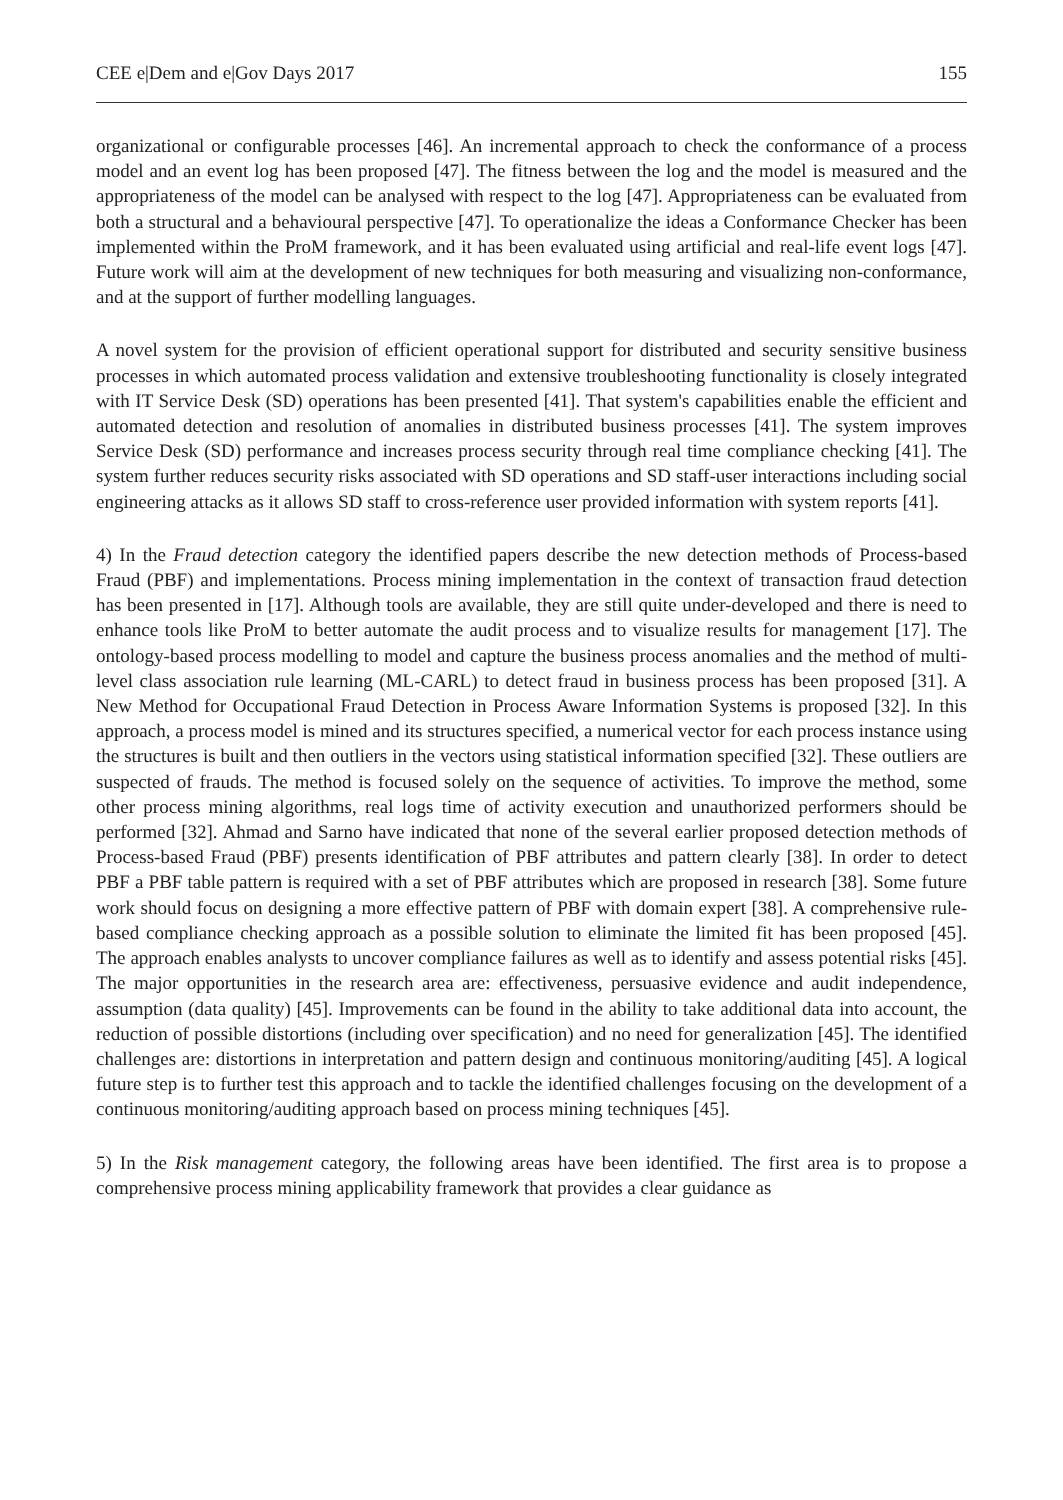CEE e|Dem and e|Gov Days 2017 155
organizational or configurable processes [46]. An incremental approach to check the conformance of a process model and an event log has been proposed [47]. The fitness between the log and the model is measured and the appropriateness of the model can be analysed with respect to the log [47]. Appropriateness can be evaluated from both a structural and a behavioural perspective [47]. To operationalize the ideas a Conformance Checker has been implemented within the ProM framework, and it has been evaluated using artificial and real-life event logs [47]. Future work will aim at the development of new techniques for both measuring and visualizing non-conformance, and at the support of further modelling languages.
A novel system for the provision of efficient operational support for distributed and security sensitive business processes in which automated process validation and extensive troubleshooting functionality is closely integrated with IT Service Desk (SD) operations has been presented [41]. That system's capabilities enable the efficient and automated detection and resolution of anomalies in distributed business processes [41]. The system improves Service Desk (SD) performance and increases process security through real time compliance checking [41]. The system further reduces security risks associated with SD operations and SD staff-user interactions including social engineering attacks as it allows SD staff to cross-reference user provided information with system reports [41].
4) In the Fraud detection category the identified papers describe the new detection methods of Process-based Fraud (PBF) and implementations. Process mining implementation in the context of transaction fraud detection has been presented in [17]. Although tools are available, they are still quite under-developed and there is need to enhance tools like ProM to better automate the audit process and to visualize results for management [17]. The ontology-based process modelling to model and capture the business process anomalies and the method of multi-level class association rule learning (ML-CARL) to detect fraud in business process has been proposed [31]. A New Method for Occupational Fraud Detection in Process Aware Information Systems is proposed [32]. In this approach, a process model is mined and its structures specified, a numerical vector for each process instance using the structures is built and then outliers in the vectors using statistical information specified [32]. These outliers are suspected of frauds. The method is focused solely on the sequence of activities. To improve the method, some other process mining algorithms, real logs time of activity execution and unauthorized performers should be performed [32]. Ahmad and Sarno have indicated that none of the several earlier proposed detection methods of Process-based Fraud (PBF) presents identification of PBF attributes and pattern clearly [38]. In order to detect PBF a PBF table pattern is required with a set of PBF attributes which are proposed in research [38]. Some future work should focus on designing a more effective pattern of PBF with domain expert [38]. A comprehensive rule-based compliance checking approach as a possible solution to eliminate the limited fit has been proposed [45]. The approach enables analysts to uncover compliance failures as well as to identify and assess potential risks [45]. The major opportunities in the research area are: effectiveness, persuasive evidence and audit independence, assumption (data quality) [45]. Improvements can be found in the ability to take additional data into account, the reduction of possible distortions (including over specification) and no need for generalization [45]. The identified challenges are: distortions in interpretation and pattern design and continuous monitoring/auditing [45]. A logical future step is to further test this approach and to tackle the identified challenges focusing on the development of a continuous monitoring/auditing approach based on process mining techniques [45].
5) In the Risk management category, the following areas have been identified. The first area is to propose a comprehensive process mining applicability framework that provides a clear guidance as